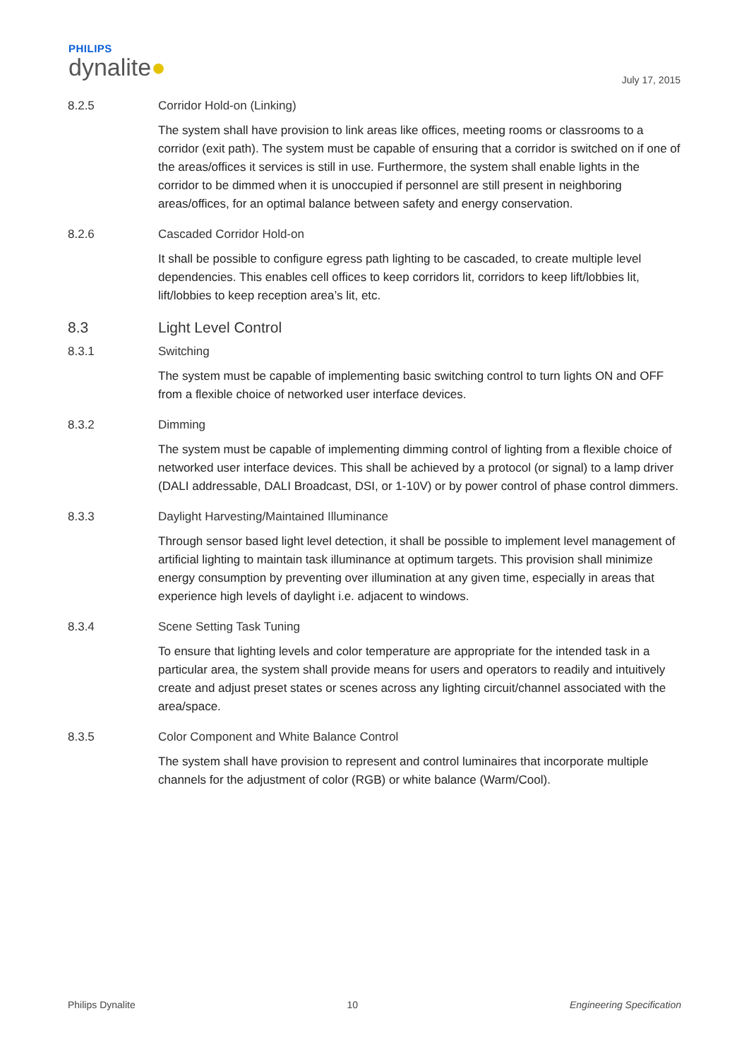PHILIPS
dynalite●
July 17, 2015
8.2.5 Corridor Hold-on (Linking)
The system shall have provision to link areas like offices, meeting rooms or classrooms to a corridor (exit path). The system must be capable of ensuring that a corridor is switched on if one of the areas/offices it services is still in use. Furthermore, the system shall enable lights in the corridor to be dimmed when it is unoccupied if personnel are still present in neighboring areas/offices, for an optimal balance between safety and energy conservation.
8.2.6 Cascaded Corridor Hold-on
It shall be possible to configure egress path lighting to be cascaded, to create multiple level dependencies. This enables cell offices to keep corridors lit, corridors to keep lift/lobbies lit, lift/lobbies to keep reception area’s lit, etc.
8.3 Light Level Control
8.3.1 Switching
The system must be capable of implementing basic switching control to turn lights ON and OFF from a flexible choice of networked user interface devices.
8.3.2 Dimming
The system must be capable of implementing dimming control of lighting from a flexible choice of networked user interface devices. This shall be achieved by a protocol (or signal) to a lamp driver (DALI addressable, DALI Broadcast, DSI, or 1-10V) or by power control of phase control dimmers.
8.3.3 Daylight Harvesting/Maintained Illuminance
Through sensor based light level detection, it shall be possible to implement level management of artificial lighting to maintain task illuminance at optimum targets. This provision shall minimize energy consumption by preventing over illumination at any given time, especially in areas that experience high levels of daylight i.e. adjacent to windows.
8.3.4 Scene Setting Task Tuning
To ensure that lighting levels and color temperature are appropriate for the intended task in a particular area, the system shall provide means for users and operators to readily and intuitively create and adjust preset states or scenes across any lighting circuit/channel associated with the area/space.
8.3.5 Color Component and White Balance Control
The system shall have provision to represent and control luminaires that incorporate multiple channels for the adjustment of color (RGB) or white balance (Warm/Cool).
Philips Dynalite 10 Engineering Specification